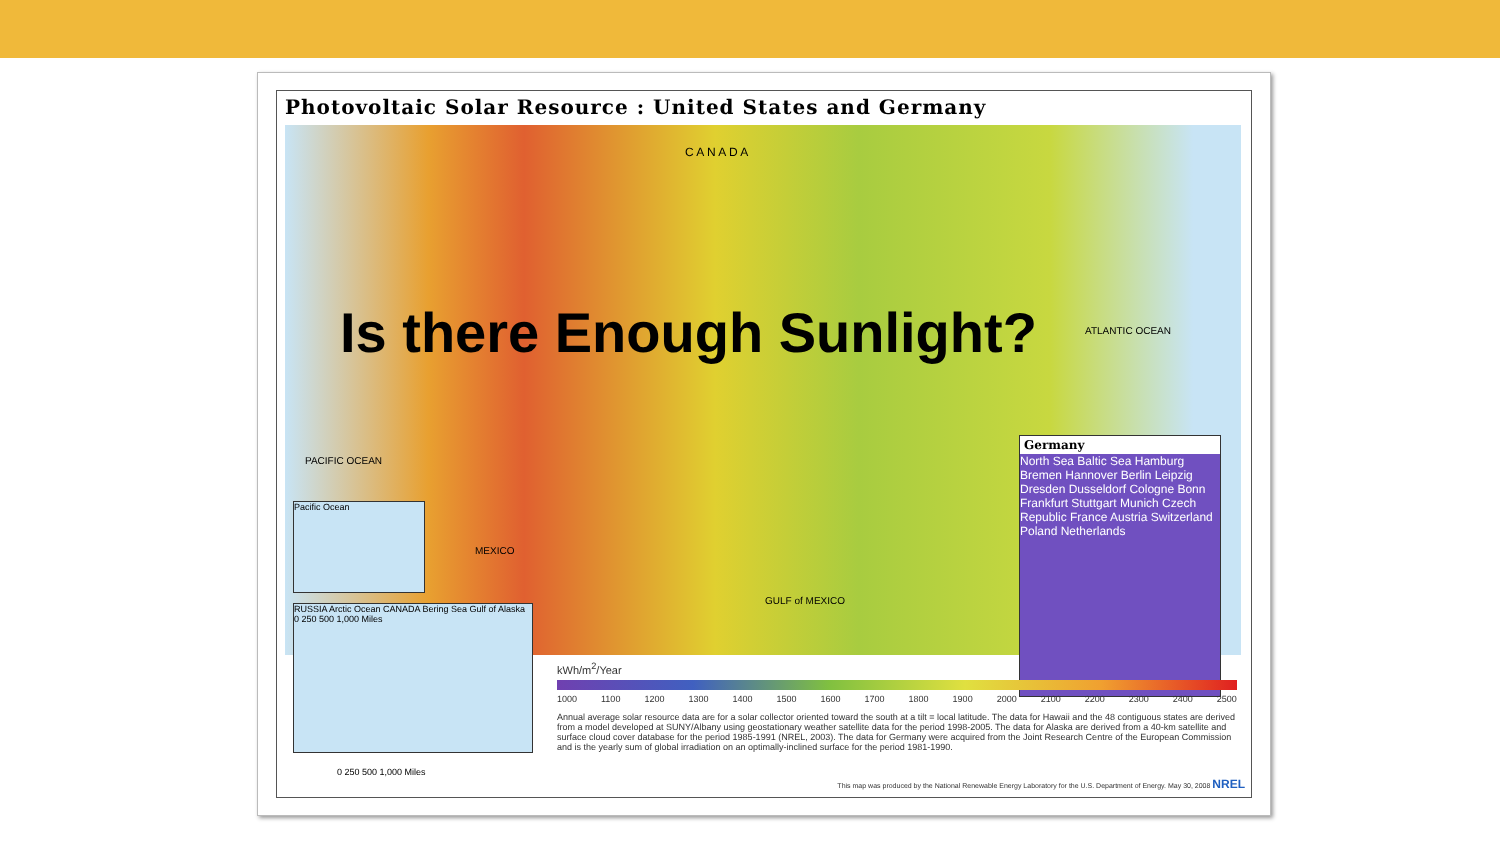Photovoltaic Solar Resource : United States and Germany
C A N A D A
PACIFIC OCEAN
GULF of MEXICO
ATLANTIC OCEAN
MEXICO
Germany
North Sea Baltic Sea Hamburg Bremen Hannover Berlin Leipzig Dresden Dusseldorf Cologne Bonn Frankfurt Stuttgart Munich Czech Republic France Austria Switzerland Poland Netherlands
Pacific Ocean
RUSSIA Arctic Ocean CANADA Bering Sea Gulf of Alaska 0 250 500 1,000 Miles
kWh/m<sup>2</sup>/Year
1000 1100 1200 1300 1400 1500 1600 1700 1800 1900 2000 2100 2200 2300 2400 2500
Annual average solar resource data are for a solar collector oriented toward the south at a tilt = local latitude. The data for Hawaii and the 48 contiguous states are derived from a model developed at SUNY/Albany using geostationary weather satellite data for the period 1998-2005. The data for Alaska are derived from a 40-km satellite and surface cloud cover database for the period 1985-1991 (NREL, 2003). The data for Germany were acquired from the Joint Research Centre of the European Commission and is the yearly sum of global irradiation on an optimally-inclined surface for the period 1981-1990.
0 250 500 1,000 Miles
This map was produced by the National Renewable Energy Laboratory for the U.S. Department of Energy. May 30, 2008 NREL
Is there Enough Sunlight?